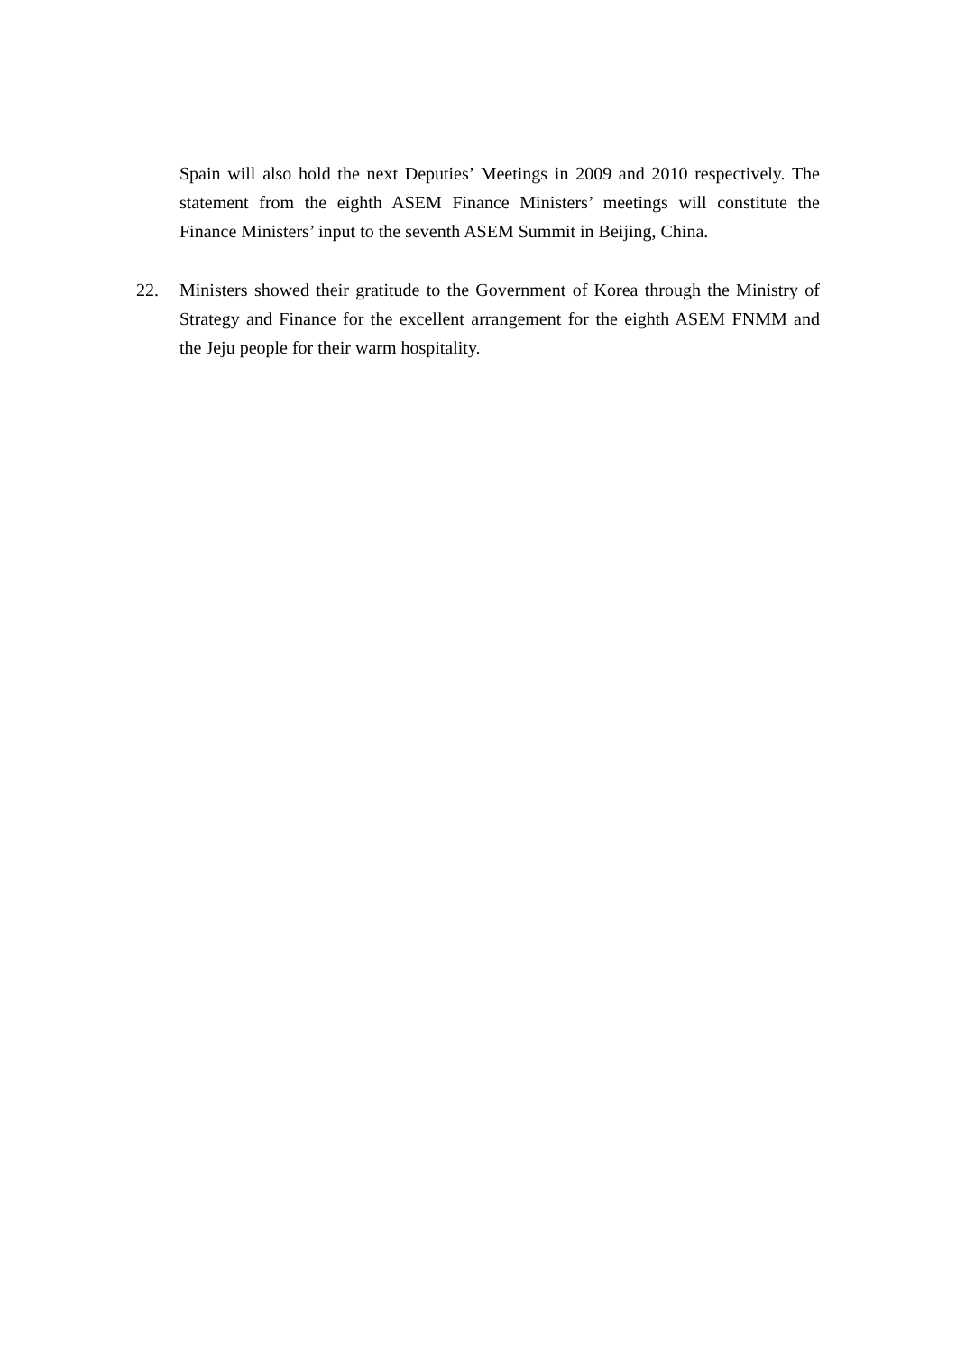Spain will also hold the next Deputies’ Meetings in 2009 and 2010 respectively. The statement from the eighth ASEM Finance Ministers’ meetings will constitute the Finance Ministers’ input to the seventh ASEM Summit in Beijing, China.
22. Ministers showed their gratitude to the Government of Korea through the Ministry of Strategy and Finance for the excellent arrangement for the eighth ASEM FNMM and the Jeju people for their warm hospitality.